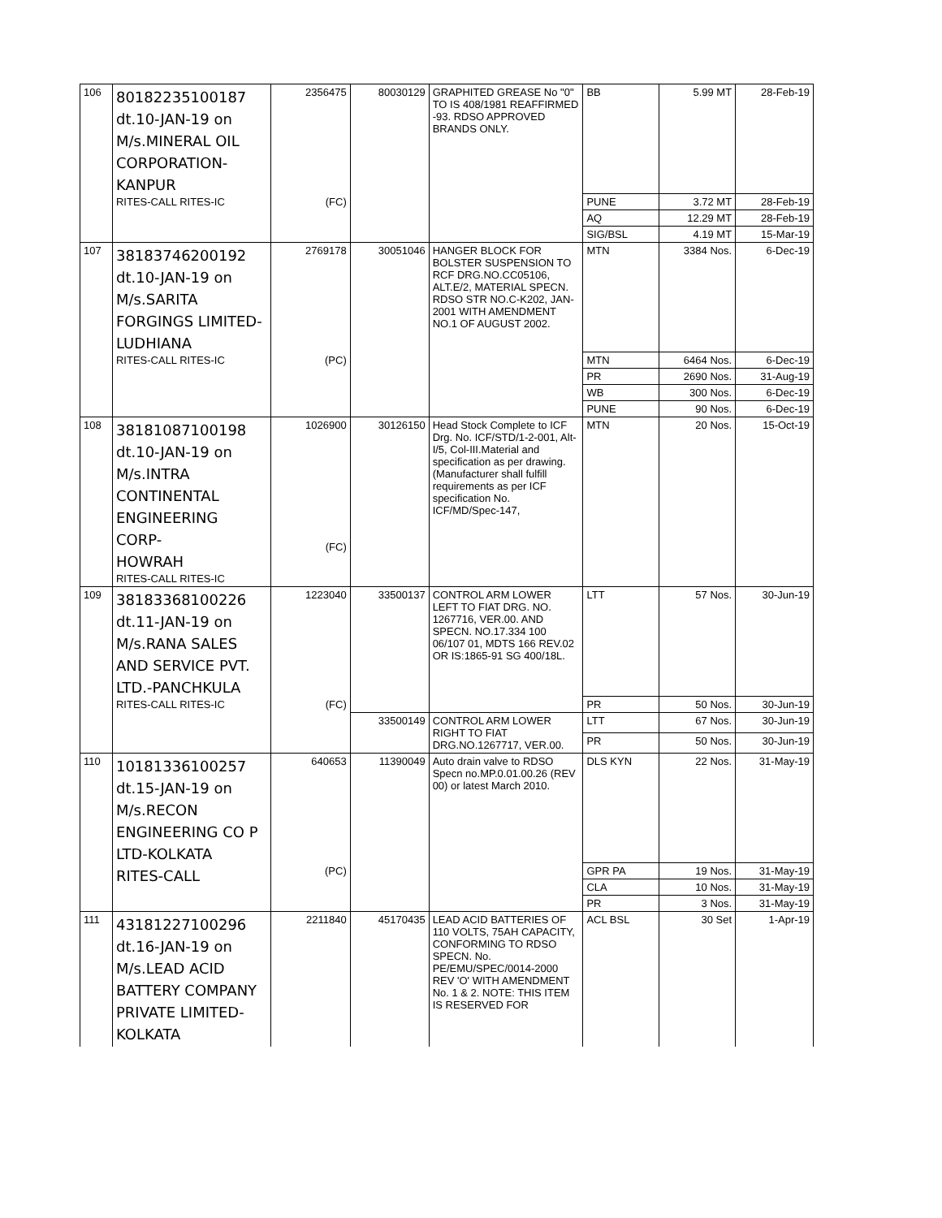| 106 | 80182235100187 dt.10-JAN-19 on M/s.MINERAL OIL CORPORATION- KANPUR RITES-CALL RITES-IC | 2356475 (FC) | 80030129 | GRAPHITED GREASE No "0" TO IS 408/1981 REAFFIRMED -93. RDSO APPROVED BRANDS ONLY. | BB | 5.99 MT | 28-Feb-19 |
| | | | | | PUNE | 3.72 MT | 28-Feb-19 |
| | | | | | AQ | 12.29 MT | 28-Feb-19 |
| | | | | | SIG/BSL | 4.19 MT | 15-Mar-19 |
| 107 | 38183746200192 dt.10-JAN-19 on M/s.SARITA FORGINGS LIMITED- LUDHIANA RITES-CALL RITES-IC | 2769178 (PC) | 30051046 | HANGER BLOCK FOR BOLSTER SUSPENSION TO RCF DRG.NO.CC05106, ALT.E/2, MATERIAL SPECN. RDSO STR NO.C-K202, JAN-2001 WITH AMENDMENT NO.1 OF AUGUST 2002. | MTN | 3384 Nos. | 6-Dec-19 |
| | | | | | MTN | 6464 Nos. | 6-Dec-19 |
| | | | | | PR | 2690 Nos. | 31-Aug-19 |
| | | | | | WB | 300 Nos. | 6-Dec-19 |
| | | | | | PUNE | 90 Nos. | 6-Dec-19 |
| 108 | 38181087100198 dt.10-JAN-19 on M/s.INTRA CONTINENTAL ENGINEERING CORP- HOWRAH RITES-CALL RITES-IC | 1026900 (FC) | 30126150 | Head Stock Complete to ICF Drg. No. ICF/STD/1-2-001, Alt-I/5, Col-III.Material and specification as per drawing. (Manufacturer shall fulfill requirements as per ICF specification No. ICF/MD/Spec-147, | MTN | 20 Nos. | 15-Oct-19 |
| 109 | 38183368100226 dt.11-JAN-19 on M/s.RANA SALES AND SERVICE PVT. LTD.-PANCHKULA RITES-CALL RITES-IC | 1223040 (FC) | 33500137 | CONTROL ARM LOWER LEFT TO FIAT DRG. NO. 1267716, VER.00. AND SPECN. NO.17.334 100 06/107 01, MDTS 166 REV.02 OR IS:1865-91 SG 400/18L. | LTT | 57 Nos. | 30-Jun-19 |
| | | | | | PR | 50 Nos. | 30-Jun-19 |
| | | | 33500149 | CONTROL ARM LOWER RIGHT TO FIAT DRG.NO.1267717, VER.00. | LTT | 67 Nos. | 30-Jun-19 |
| | | | | | PR | 50 Nos. | 30-Jun-19 |
| 110 | 10181336100257 dt.15-JAN-19 on M/s.RECON ENGINEERING CO P LTD-KOLKATA RITES-CALL | 640653 (PC) | 11390049 | Auto drain valve to RDSO Specn no.MP.0.01.00.26 (REV 00) or latest March 2010. | DLS KYN | 22 Nos. | 31-May-19 |
| | | | | | GPR PA | 19 Nos. | 31-May-19 |
| | | | | | CLA | 10 Nos. | 31-May-19 |
| | | | | | PR | 3 Nos. | 31-May-19 |
| 111 | 43181227100296 dt.16-JAN-19 on M/s.LEAD ACID BATTERY COMPANY PRIVATE LIMITED- KOLKATA | 2211840 | 45170435 | LEAD ACID BATTERIES OF 110 VOLTS, 75AH CAPACITY, CONFORMING TO RDSO SPECN. No. PE/EMU/SPEC/0014-2000 REV 'O' WITH AMENDMENT No. 1 & 2. NOTE: THIS ITEM IS RESERVED FOR | ACL BSL | 30 Set | 1-Apr-19 |